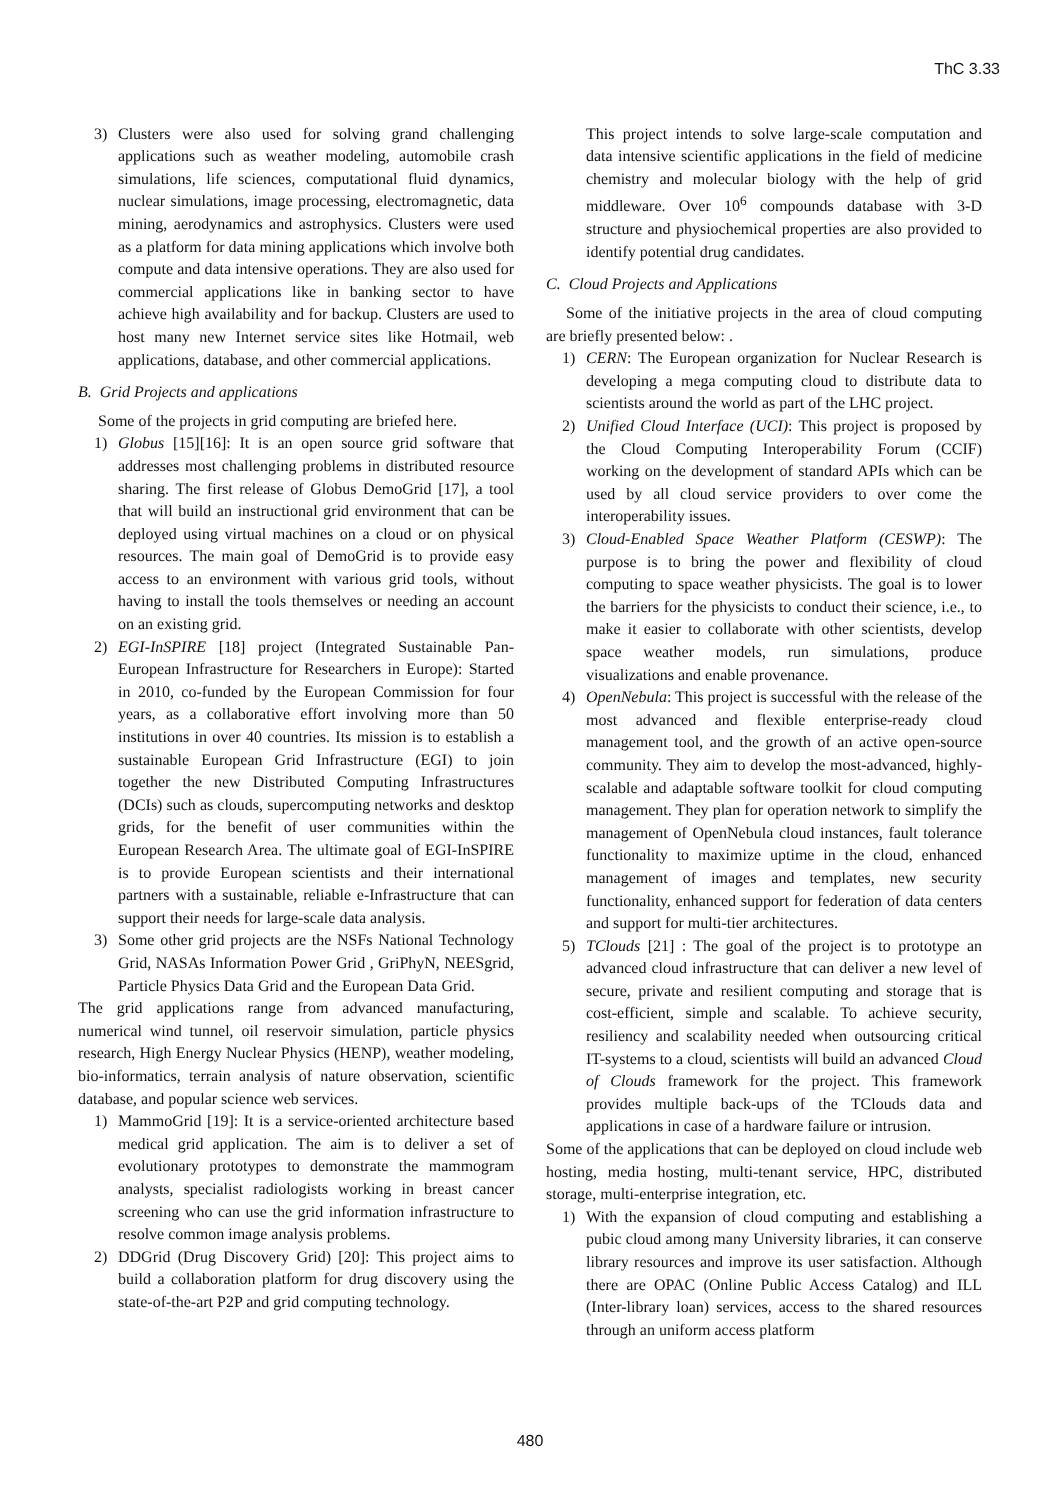ThC 3.33
3) Clusters were also used for solving grand challenging applications such as weather modeling, automobile crash simulations, life sciences, computational fluid dynamics, nuclear simulations, image processing, electromagnetic, data mining, aerodynamics and astrophysics. Clusters were used as a platform for data mining applications which involve both compute and data intensive operations. They are also used for commercial applications like in banking sector to have achieve high availability and for backup. Clusters are used to host many new Internet service sites like Hotmail, web applications, database, and other commercial applications.
B. Grid Projects and applications
Some of the projects in grid computing are briefed here.
1) Globus [15][16]: It is an open source grid software that addresses most challenging problems in distributed resource sharing. The first release of Globus DemoGrid [17], a tool that will build an instructional grid environment that can be deployed using virtual machines on a cloud or on physical resources. The main goal of DemoGrid is to provide easy access to an environment with various grid tools, without having to install the tools themselves or needing an account on an existing grid.
2) EGI-InSPIRE [18] project (Integrated Sustainable Pan-European Infrastructure for Researchers in Europe): Started in 2010, co-funded by the European Commission for four years, as a collaborative effort involving more than 50 institutions in over 40 countries. Its mission is to establish a sustainable European Grid Infrastructure (EGI) to join together the new Distributed Computing Infrastructures (DCIs) such as clouds, supercomputing networks and desktop grids, for the benefit of user communities within the European Research Area. The ultimate goal of EGI-InSPIRE is to provide European scientists and their international partners with a sustainable, reliable e-Infrastructure that can support their needs for large-scale data analysis.
3) Some other grid projects are the NSFs National Technology Grid, NASAs Information Power Grid , GriPhyN, NEESgrid, Particle Physics Data Grid and the European Data Grid.
The grid applications range from advanced manufacturing, numerical wind tunnel, oil reservoir simulation, particle physics research, High Energy Nuclear Physics (HENP), weather modeling, bio-informatics, terrain analysis of nature observation, scientific database, and popular science web services.
1) MammoGrid [19]: It is a service-oriented architecture based medical grid application. The aim is to deliver a set of evolutionary prototypes to demonstrate the mammogram analysts, specialist radiologists working in breast cancer screening who can use the grid information infrastructure to resolve common image analysis problems.
2) DDGrid (Drug Discovery Grid) [20]: This project aims to build a collaboration platform for drug discovery using the state-of-the-art P2P and grid computing technology.
This project intends to solve large-scale computation and data intensive scientific applications in the field of medicine chemistry and molecular biology with the help of grid middleware. Over 10<sup>6</sup> compounds database with 3-D structure and physiochemical properties are also provided to identify potential drug candidates.
C. Cloud Projects and Applications
Some of the initiative projects in the area of cloud computing are briefly presented below: .
1) CERN: The European organization for Nuclear Research is developing a mega computing cloud to distribute data to scientists around the world as part of the LHC project.
2) Unified Cloud Interface (UCI): This project is proposed by the Cloud Computing Interoperability Forum (CCIF) working on the development of standard APIs which can be used by all cloud service providers to over come the interoperability issues.
3) Cloud-Enabled Space Weather Platform (CESWP): The purpose is to bring the power and flexibility of cloud computing to space weather physicists. The goal is to lower the barriers for the physicists to conduct their science, i.e., to make it easier to collaborate with other scientists, develop space weather models, run simulations, produce visualizations and enable provenance.
4) OpenNebula: This project is successful with the release of the most advanced and flexible enterprise-ready cloud management tool, and the growth of an active open-source community. They aim to develop the most-advanced, highly-scalable and adaptable software toolkit for cloud computing management. They plan for operation network to simplify the management of OpenNebula cloud instances, fault tolerance functionality to maximize uptime in the cloud, enhanced management of images and templates, new security functionality, enhanced support for federation of data centers and support for multi-tier architectures.
5) TClouds [21] : The goal of the project is to prototype an advanced cloud infrastructure that can deliver a new level of secure, private and resilient computing and storage that is cost-efficient, simple and scalable. To achieve security, resiliency and scalability needed when outsourcing critical IT-systems to a cloud, scientists will build an advanced Cloud of Clouds framework for the project. This framework provides multiple back-ups of the TClouds data and applications in case of a hardware failure or intrusion.
Some of the applications that can be deployed on cloud include web hosting, media hosting, multi-tenant service, HPC, distributed storage, multi-enterprise integration, etc.
1) With the expansion of cloud computing and establishing a pubic cloud among many University libraries, it can conserve library resources and improve its user satisfaction. Although there are OPAC (Online Public Access Catalog) and ILL (Inter-library loan) services, access to the shared resources through an uniform access platform
480